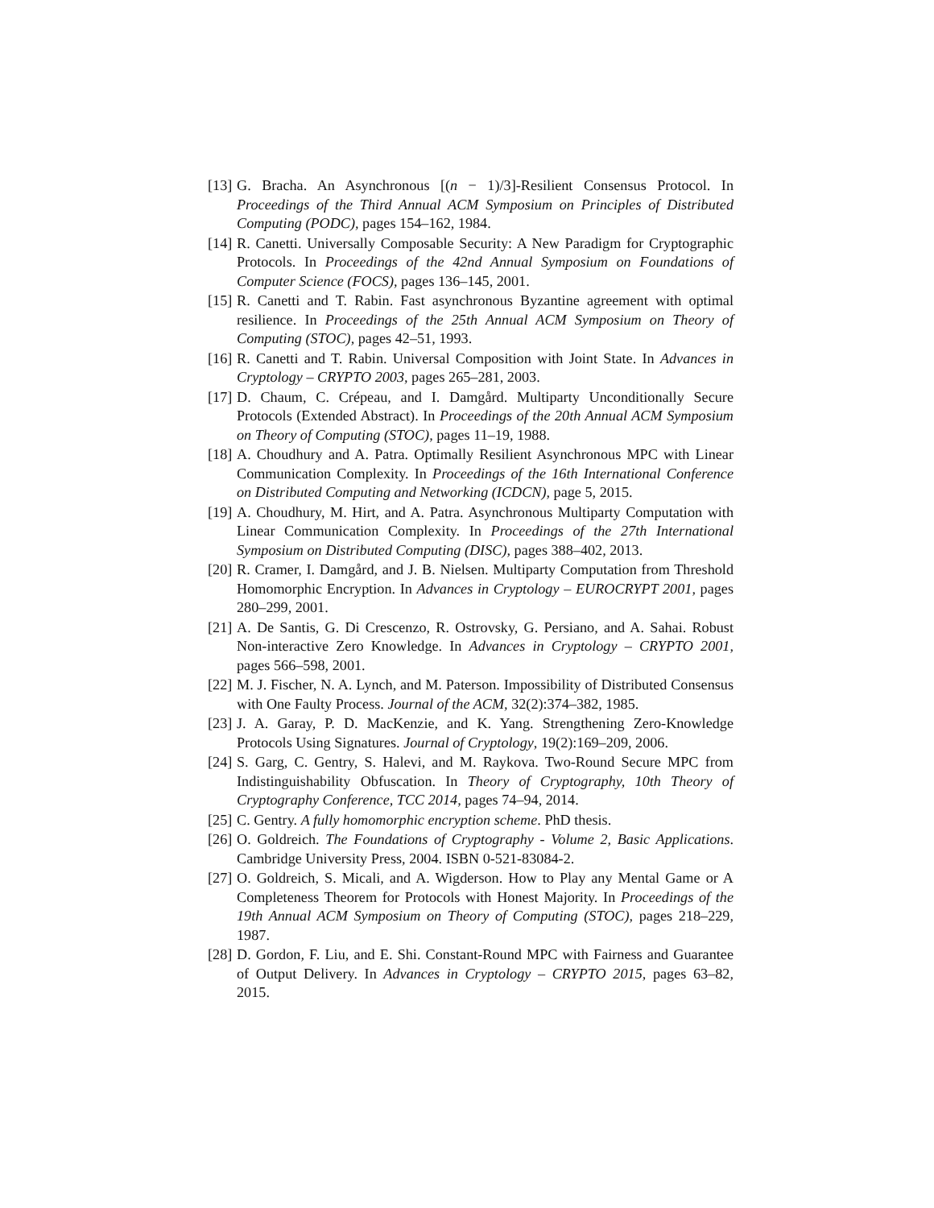[13] G. Bracha. An Asynchronous [(n − 1)/3]-Resilient Consensus Protocol. In Proceedings of the Third Annual ACM Symposium on Principles of Distributed Computing (PODC), pages 154–162, 1984.
[14] R. Canetti. Universally Composable Security: A New Paradigm for Cryptographic Protocols. In Proceedings of the 42nd Annual Symposium on Foundations of Computer Science (FOCS), pages 136–145, 2001.
[15] R. Canetti and T. Rabin. Fast asynchronous Byzantine agreement with optimal resilience. In Proceedings of the 25th Annual ACM Symposium on Theory of Computing (STOC), pages 42–51, 1993.
[16] R. Canetti and T. Rabin. Universal Composition with Joint State. In Advances in Cryptology – CRYPTO 2003, pages 265–281, 2003.
[17] D. Chaum, C. Crépeau, and I. Damgård. Multiparty Unconditionally Secure Protocols (Extended Abstract). In Proceedings of the 20th Annual ACM Symposium on Theory of Computing (STOC), pages 11–19, 1988.
[18] A. Choudhury and A. Patra. Optimally Resilient Asynchronous MPC with Linear Communication Complexity. In Proceedings of the 16th International Conference on Distributed Computing and Networking (ICDCN), page 5, 2015.
[19] A. Choudhury, M. Hirt, and A. Patra. Asynchronous Multiparty Computation with Linear Communication Complexity. In Proceedings of the 27th International Symposium on Distributed Computing (DISC), pages 388–402, 2013.
[20] R. Cramer, I. Damgård, and J. B. Nielsen. Multiparty Computation from Threshold Homomorphic Encryption. In Advances in Cryptology – EUROCRYPT 2001, pages 280–299, 2001.
[21] A. De Santis, G. Di Crescenzo, R. Ostrovsky, G. Persiano, and A. Sahai. Robust Non-interactive Zero Knowledge. In Advances in Cryptology – CRYPTO 2001, pages 566–598, 2001.
[22] M. J. Fischer, N. A. Lynch, and M. Paterson. Impossibility of Distributed Consensus with One Faulty Process. Journal of the ACM, 32(2):374–382, 1985.
[23] J. A. Garay, P. D. MacKenzie, and K. Yang. Strengthening Zero-Knowledge Protocols Using Signatures. Journal of Cryptology, 19(2):169–209, 2006.
[24] S. Garg, C. Gentry, S. Halevi, and M. Raykova. Two-Round Secure MPC from Indistinguishability Obfuscation. In Theory of Cryptography, 10th Theory of Cryptography Conference, TCC 2014, pages 74–94, 2014.
[25] C. Gentry. A fully homomorphic encryption scheme. PhD thesis.
[26] O. Goldreich. The Foundations of Cryptography - Volume 2, Basic Applications. Cambridge University Press, 2004. ISBN 0-521-83084-2.
[27] O. Goldreich, S. Micali, and A. Wigderson. How to Play any Mental Game or A Completeness Theorem for Protocols with Honest Majority. In Proceedings of the 19th Annual ACM Symposium on Theory of Computing (STOC), pages 218–229, 1987.
[28] D. Gordon, F. Liu, and E. Shi. Constant-Round MPC with Fairness and Guarantee of Output Delivery. In Advances in Cryptology – CRYPTO 2015, pages 63–82, 2015.